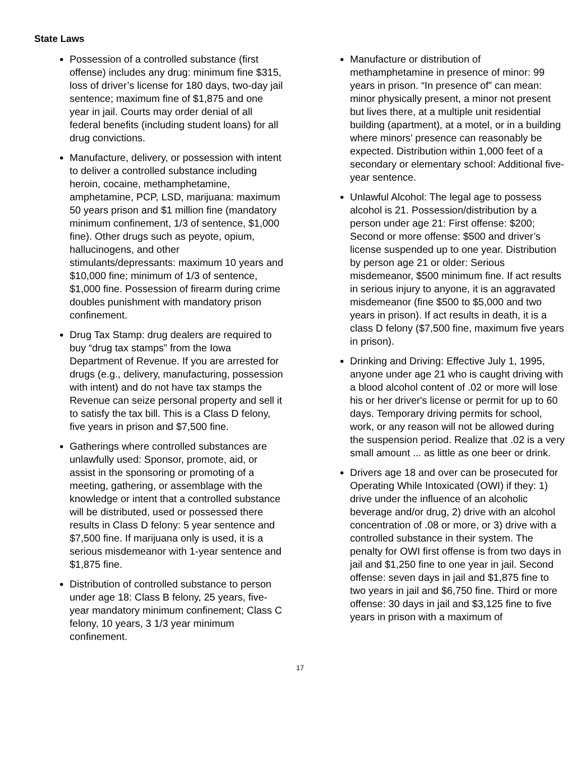State Laws
Possession of a controlled substance (first offense) includes any drug: minimum fine $315, loss of driver’s license for 180 days, two-day jail sentence; maximum fine of $1,875 and one year in jail. Courts may order denial of all federal benefits (including student loans) for all drug convictions.
Manufacture, delivery, or possession with intent to deliver a controlled substance including heroin, cocaine, methamphetamine, amphetamine, PCP, LSD, marijuana: maximum 50 years prison and $1 million fine (mandatory minimum confinement, 1/3 of sentence, $1,000 fine). Other drugs such as peyote, opium, hallucinogens, and other stimulants/depressants: maximum 10 years and $10,000 fine; minimum of 1/3 of sentence, $1,000 fine. Possession of firearm during crime doubles punishment with mandatory prison confinement.
Drug Tax Stamp: drug dealers are required to buy “drug tax stamps” from the Iowa Department of Revenue. If you are arrested for drugs (e.g., delivery, manufacturing, possession with intent) and do not have tax stamps the Revenue can seize personal property and sell it to satisfy the tax bill. This is a Class D felony, five years in prison and $7,500 fine.
Gatherings where controlled substances are unlawfully used: Sponsor, promote, aid, or assist in the sponsoring or promoting of a meeting, gathering, or assemblage with the knowledge or intent that a controlled substance will be distributed, used or possessed there results in Class D felony: 5 year sentence and $7,500 fine. If marijuana only is used, it is a serious misdemeanor with 1-year sentence and $1,875 fine.
Distribution of controlled substance to person under age 18: Class B felony, 25 years, five-year mandatory minimum confinement; Class C felony, 10 years, 3 1/3 year minimum confinement.
Manufacture or distribution of methamphetamine in presence of minor: 99 years in prison. “In presence of” can mean: minor physically present, a minor not present but lives there, at a multiple unit residential building (apartment), at a motel, or in a building where minors’ presence can reasonably be expected. Distribution within 1,000 feet of a secondary or elementary school: Additional five-year sentence.
Unlawful Alcohol: The legal age to possess alcohol is 21. Possession/distribution by a person under age 21: First offense: $200; Second or more offense: $500 and driver’s license suspended up to one year. Distribution by person age 21 or older: Serious misdemeanor, $500 minimum fine. If act results in serious injury to anyone, it is an aggravated misdemeanor (fine $500 to $5,000 and two years in prison). If act results in death, it is a class D felony ($7,500 fine, maximum five years in prison).
Drinking and Driving: Effective July 1, 1995, anyone under age 21 who is caught driving with a blood alcohol content of .02 or more will lose his or her driver's license or permit for up to 60 days. Temporary driving permits for school, work, or any reason will not be allowed during the suspension period. Realize that .02 is a very small amount ... as little as one beer or drink.
Drivers age 18 and over can be prosecuted for Operating While Intoxicated (OWI) if they: 1) drive under the influence of an alcoholic beverage and/or drug, 2) drive with an alcohol concentration of .08 or more, or 3) drive with a controlled substance in their system. The penalty for OWI first offense is from two days in jail and $1,250 fine to one year in jail. Second offense: seven days in jail and $1,875 fine to two years in jail and $6,750 fine. Third or more offense: 30 days in jail and $3,125 fine to five years in prison with a maximum of
17